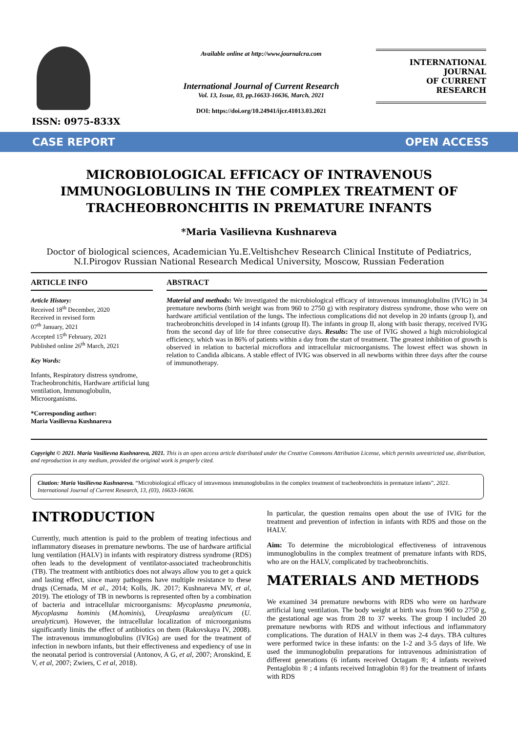ISSN: 0975-833X
Available online at http://www.journalcra.com
International Journal of Current Research
Vol. 13, Issue, 03, pp.16633-16636, March, 2021
DOI: https://doi.org/10.24941/ijcr.41013.03.2021
INTERNATIONAL JOURNAL
OF CURRENT RESEARCH
CASE REPORT OPEN ACCESS
MICROBIOLOGICAL EFFICACY OF INTRAVENOUS IMMUNOGLOBULINS IN THE COMPLEX TREATMENT OF TRACHEOBRONCHITIS IN PREMATURE INFANTS
*Maria Vasilievna Kushnareva
Doctor of biological sciences, Academician Yu.E.Veltishchev Research Clinical Institute of Pediatrics, N.I.Pirogov Russian National Research Medical University, Moscow, Russian Federation
ARTICLE INFO
Article History:
Received 18<sup>th</sup> December, 2020
Received in revised form
07<sup>th</sup> January, 2021
Accepted 15<sup>th</sup> February, 2021
Published online 26<sup>th</sup> March, 2021
Key Words:
Infants, Respiratory distress syndrome, Tracheobronchitis, Hardware artificial lung ventilation, Immunoglobulin, Microorganisms.
*Corresponding author:
Maria Vasilievna Kushnareva
ABSTRACT
Material and methods: We investigated the microbiological efficacy of intravenous immunoglobulins (IVIG) in 34 premature newborns (birth weight was from 960 to 2750 g) with respiratory distress syndrome, those who were on hardware artificial ventilation of the lungs. The infectious complications did not develop in 20 infants (group I), and tracheobronchitis developed in 14 infants (group II). The infants in group II, along with basic therapy, received IVIG from the second day of life for three consecutive days. Results: The use of IVIG showed a high microbiological efficiency, which was in 86% of patients within a day from the start of treatment. The greatest inhibition of growth is observed in relation to bacterial microflora and intracellular microorganisms. The lowest effect was shown in relation to Candida albicans. A stable effect of IVIG was observed in all newborns within three days after the course of immunotherapy.
Copyright © 2021. Maria Vasilievna Kushnareva, 2021. This is an open access article distributed under the Creative Commons Attribution License, which permits unrestricted use, distribution, and reproduction in any medium, provided the original work is properly cited.
Citation: Maria Vasilievna Kushnareva. “Microbiological efficacy of intravenous immunoglobulins in the complex treatment of tracheobronchitis in premature infants”, 2021. International Journal of Current Research, 13, (03), 16633-16636.
INTRODUCTION
Currently, much attention is paid to the problem of treating infectious and inflammatory diseases in premature newborns. The use of hardware artificial lung ventilation (HALV) in infants with respiratory distress syndrome (RDS) often leads to the development of ventilator-associated tracheobronchitis (TB). The treatment with antibiotics does not always allow you to get a quick and lasting effect, since many pathogens have multiple resistance to these drugs (Cernada, M et al., 2014; Kolls, JK. 2017; Kushnareva MV, et al, 2019). The etiology of TB in newborns is represented often by a combination of bacteria and intracellular microorganisms: Mycoplasma pneumonia, Mycoplasma hominis (M.hominis), Ureaplasma urealyticum (U. urealyticum). However, the intracellular localization of microorganisms significantly limits the effect of antibiotics on them (Rakovskaya IV, 2008). The intravenous immunoglobulins (IVIGs) are used for the treatment of infection in newborn infants, but their effectiveness and expediency of use in the neonatal period is controversial (Antonov, A G, et al, 2007; Aronskind, E V, et al, 2007; Zwiers, C et al, 2018).
In particular, the question remains open about the use of IVIG for the treatment and prevention of infection in infants with RDS and those on the HALV.
Aim: To determine the microbiological effectiveness of intravenous immunoglobulins in the complex treatment of premature infants with RDS, who are on the HALV, complicated by tracheobronchitis.
MATERIALS AND METHODS
We examined 34 premature newborns with RDS who were on hardware artificial lung ventilation. The body weight at birth was from 960 to 2750 g, the gestational age was from 28 to 37 weeks. The group I included 20 premature newborns with RDS and without infectious and inflammatory complications. The duration of HALV in them was 2-4 days. TBA cultures were performed twice in these infants: on the 1-2 and 3-5 days of life. We used the immunoglobulin preparations for intravenous administration of different generations (6 infants received Octagam ®; 4 infants received Pentaglobin ® ; 4 infants received Intraglobin ®) for the treatment of infants with RDS